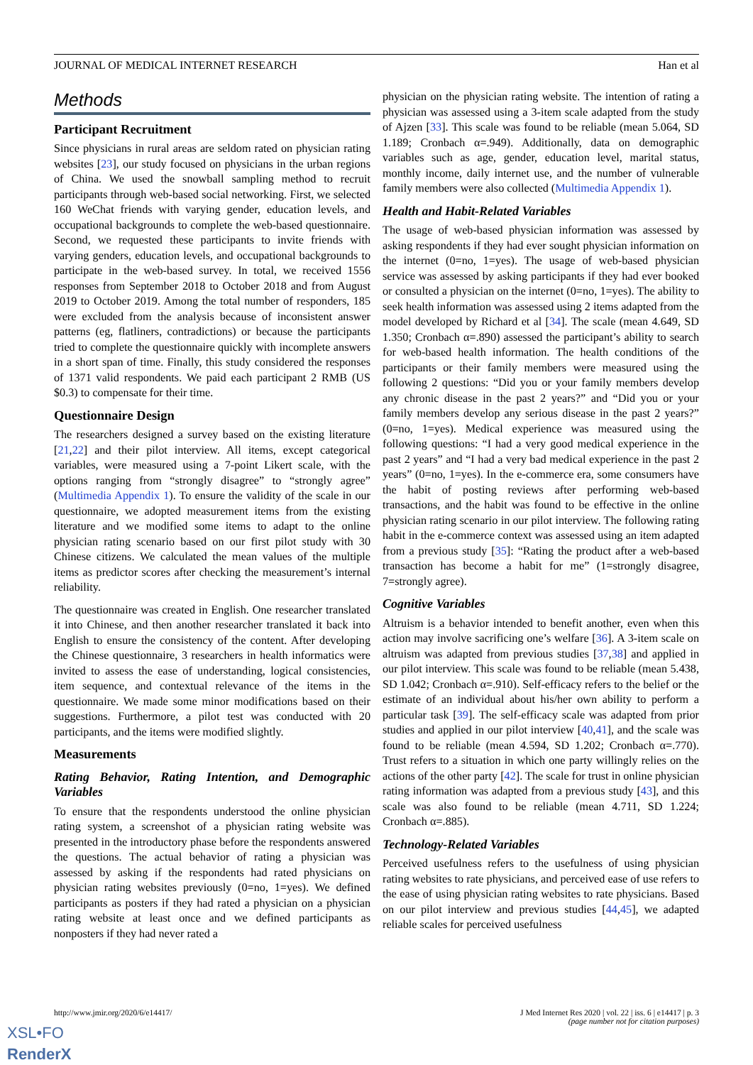JOURNAL OF MEDICAL INTERNET RESEARCH Han et al
Methods
Participant Recruitment
Since physicians in rural areas are seldom rated on physician rating websites [23], our study focused on physicians in the urban regions of China. We used the snowball sampling method to recruit participants through web-based social networking. First, we selected 160 WeChat friends with varying gender, education levels, and occupational backgrounds to complete the web-based questionnaire. Second, we requested these participants to invite friends with varying genders, education levels, and occupational backgrounds to participate in the web-based survey. In total, we received 1556 responses from September 2018 to October 2018 and from August 2019 to October 2019. Among the total number of responders, 185 were excluded from the analysis because of inconsistent answer patterns (eg, flatliners, contradictions) or because the participants tried to complete the questionnaire quickly with incomplete answers in a short span of time. Finally, this study considered the responses of 1371 valid respondents. We paid each participant 2 RMB (US $0.3) to compensate for their time.
Questionnaire Design
The researchers designed a survey based on the existing literature [21,22] and their pilot interview. All items, except categorical variables, were measured using a 7-point Likert scale, with the options ranging from “strongly disagree” to “strongly agree” (Multimedia Appendix 1). To ensure the validity of the scale in our questionnaire, we adopted measurement items from the existing literature and we modified some items to adapt to the online physician rating scenario based on our first pilot study with 30 Chinese citizens. We calculated the mean values of the multiple items as predictor scores after checking the measurement’s internal reliability.
The questionnaire was created in English. One researcher translated it into Chinese, and then another researcher translated it back into English to ensure the consistency of the content. After developing the Chinese questionnaire, 3 researchers in health informatics were invited to assess the ease of understanding, logical consistencies, item sequence, and contextual relevance of the items in the questionnaire. We made some minor modifications based on their suggestions. Furthermore, a pilot test was conducted with 20 participants, and the items were modified slightly.
Measurements
Rating Behavior, Rating Intention, and Demographic Variables
To ensure that the respondents understood the online physician rating system, a screenshot of a physician rating website was presented in the introductory phase before the respondents answered the questions. The actual behavior of rating a physician was assessed by asking if the respondents had rated physicians on physician rating websites previously (0=no, 1=yes). We defined participants as posters if they had rated a physician on a physician rating website at least once and we defined participants as nonposters if they had never rated a
physician on the physician rating website. The intention of rating a physician was assessed using a 3-item scale adapted from the study of Ajzen [33]. This scale was found to be reliable (mean 5.064, SD 1.189; Cronbach α=.949). Additionally, data on demographic variables such as age, gender, education level, marital status, monthly income, daily internet use, and the number of vulnerable family members were also collected (Multimedia Appendix 1).
Health and Habit-Related Variables
The usage of web-based physician information was assessed by asking respondents if they had ever sought physician information on the internet (0=no, 1=yes). The usage of web-based physician service was assessed by asking participants if they had ever booked or consulted a physician on the internet (0=no, 1=yes). The ability to seek health information was assessed using 2 items adapted from the model developed by Richard et al [34]. The scale (mean 4.649, SD 1.350; Cronbach α=.890) assessed the participant’s ability to search for web-based health information. The health conditions of the participants or their family members were measured using the following 2 questions: “Did you or your family members develop any chronic disease in the past 2 years?” and “Did you or your family members develop any serious disease in the past 2 years?” (0=no, 1=yes). Medical experience was measured using the following questions: “I had a very good medical experience in the past 2 years” and “I had a very bad medical experience in the past 2 years” (0=no, 1=yes). In the e-commerce era, some consumers have the habit of posting reviews after performing web-based transactions, and the habit was found to be effective in the online physician rating scenario in our pilot interview. The following rating habit in the e-commerce context was assessed using an item adapted from a previous study [35]: “Rating the product after a web-based transaction has become a habit for me” (1=strongly disagree, 7=strongly agree).
Cognitive Variables
Altruism is a behavior intended to benefit another, even when this action may involve sacrificing one’s welfare [36]. A 3-item scale on altruism was adapted from previous studies [37,38] and applied in our pilot interview. This scale was found to be reliable (mean 5.438, SD 1.042; Cronbach α=.910). Self-efficacy refers to the belief or the estimate of an individual about his/her own ability to perform a particular task [39]. The self-efficacy scale was adapted from prior studies and applied in our pilot interview [40,41], and the scale was found to be reliable (mean 4.594, SD 1.202; Cronbach α=.770). Trust refers to a situation in which one party willingly relies on the actions of the other party [42]. The scale for trust in online physician rating information was adapted from a previous study [43], and this scale was also found to be reliable (mean 4.711, SD 1.224; Cronbach α=.885).
Technology-Related Variables
Perceived usefulness refers to the usefulness of using physician rating websites to rate physicians, and perceived ease of use refers to the ease of using physician rating websites to rate physicians. Based on our pilot interview and previous studies [44,45], we adapted reliable scales for perceived usefulness
http://www.jmir.org/2020/6/e14417/ J Med Internet Res 2020 | vol. 22 | iss. 6 | e14417 | p. 3
(page number not for citation purposes)
XSL•FO
RenderX